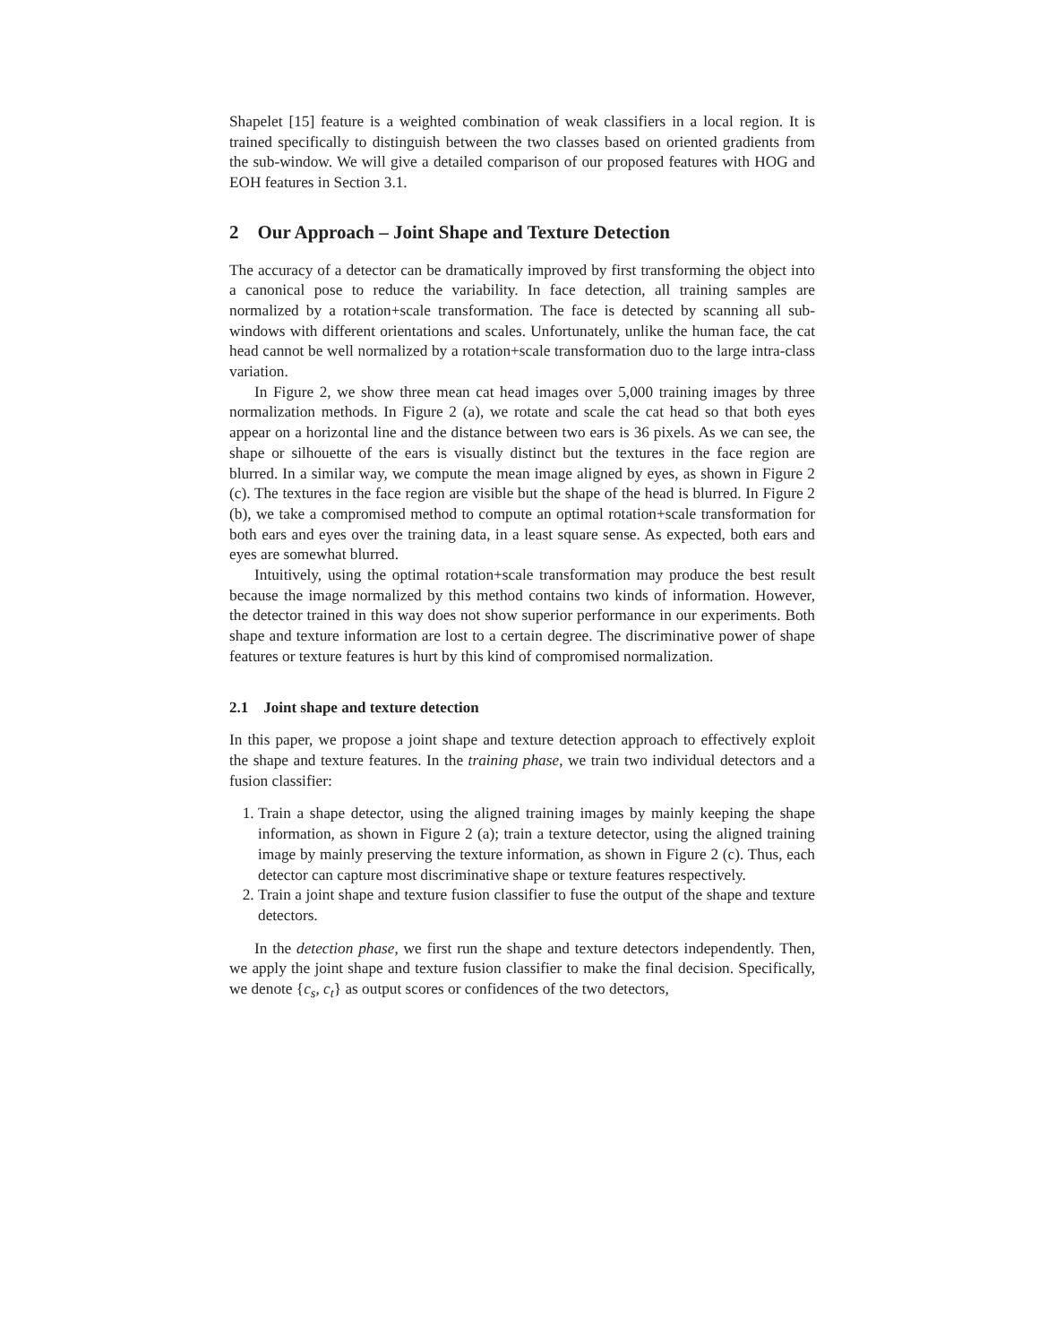Shapelet [15] feature is a weighted combination of weak classifiers in a local region. It is trained specifically to distinguish between the two classes based on oriented gradients from the sub-window. We will give a detailed comparison of our proposed features with HOG and EOH features in Section 3.1.
2 Our Approach – Joint Shape and Texture Detection
The accuracy of a detector can be dramatically improved by first transforming the object into a canonical pose to reduce the variability. In face detection, all training samples are normalized by a rotation+scale transformation. The face is detected by scanning all sub-windows with different orientations and scales. Unfortunately, unlike the human face, the cat head cannot be well normalized by a rotation+scale transformation duo to the large intra-class variation.
In Figure 2, we show three mean cat head images over 5,000 training images by three normalization methods. In Figure 2 (a), we rotate and scale the cat head so that both eyes appear on a horizontal line and the distance between two ears is 36 pixels. As we can see, the shape or silhouette of the ears is visually distinct but the textures in the face region are blurred. In a similar way, we compute the mean image aligned by eyes, as shown in Figure 2 (c). The textures in the face region are visible but the shape of the head is blurred. In Figure 2 (b), we take a compromised method to compute an optimal rotation+scale transformation for both ears and eyes over the training data, in a least square sense. As expected, both ears and eyes are somewhat blurred.
Intuitively, using the optimal rotation+scale transformation may produce the best result because the image normalized by this method contains two kinds of information. However, the detector trained in this way does not show superior performance in our experiments. Both shape and texture information are lost to a certain degree. The discriminative power of shape features or texture features is hurt by this kind of compromised normalization.
2.1 Joint shape and texture detection
In this paper, we propose a joint shape and texture detection approach to effectively exploit the shape and texture features. In the training phase, we train two individual detectors and a fusion classifier:
1. Train a shape detector, using the aligned training images by mainly keeping the shape information, as shown in Figure 2 (a); train a texture detector, using the aligned training image by mainly preserving the texture information, as shown in Figure 2 (c). Thus, each detector can capture most discriminative shape or texture features respectively.
2. Train a joint shape and texture fusion classifier to fuse the output of the shape and texture detectors.
In the detection phase, we first run the shape and texture detectors independently. Then, we apply the joint shape and texture fusion classifier to make the final decision. Specifically, we denote {c<sub>s</sub>, c<sub>t</sub>} as output scores or confidences of the two detectors,